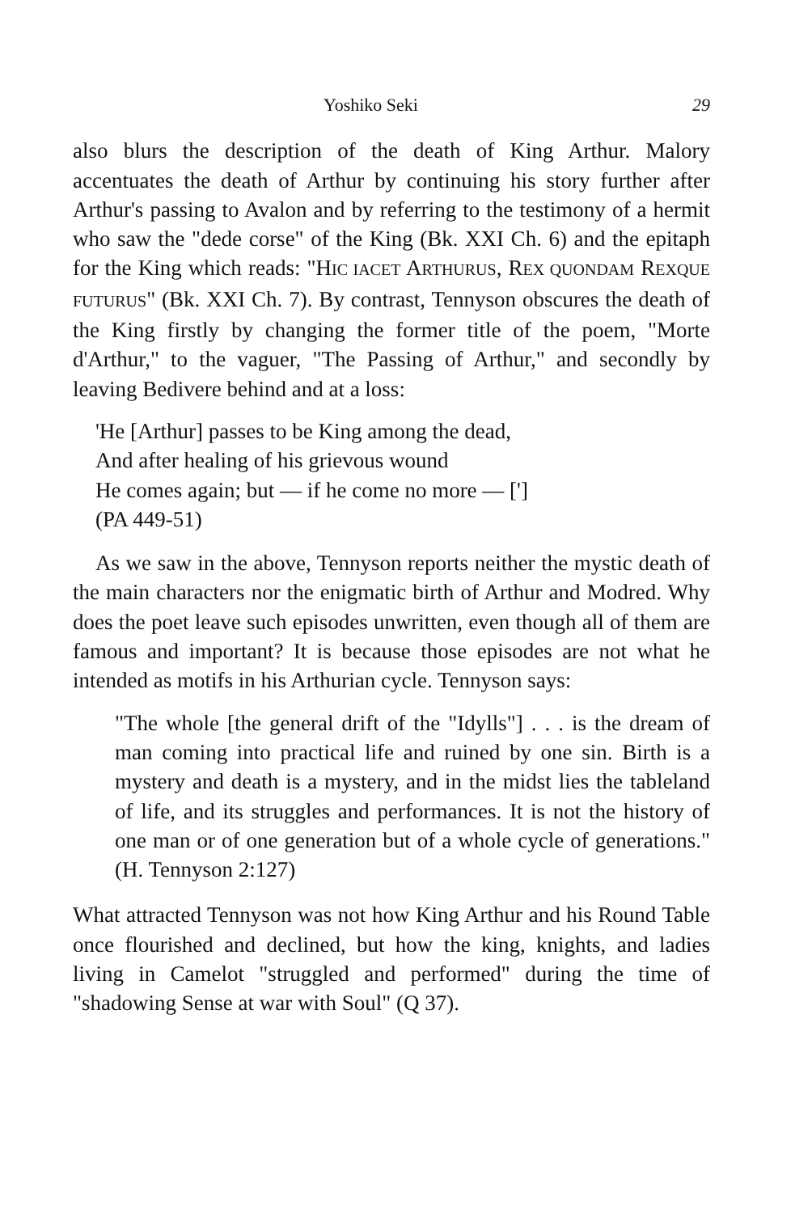Yoshiko Seki 29
also blurs the description of the death of King Arthur. Malory accentuates the death of Arthur by continuing his story further after Arthur's passing to Avalon and by referring to the testimony of a hermit who saw the "dede corse" of the King (Bk. XXI Ch. 6) and the epitaph for the King which reads: "HIC IACET ARTHURUS, REX QUONDAM REXQUE FUTURUS" (Bk. XXI Ch. 7). By contrast, Tennyson obscures the death of the King firstly by changing the former title of the poem, "Morte d'Arthur," to the vaguer, "The Passing of Arthur," and secondly by leaving Bedivere behind and at a loss:
'He [Arthur] passes to be King among the dead,
And after healing of his grievous wound
He comes again; but — if he come no more — [']
(PA 449-51)
As we saw in the above, Tennyson reports neither the mystic death of the main characters nor the enigmatic birth of Arthur and Modred. Why does the poet leave such episodes unwritten, even though all of them are famous and important? It is because those episodes are not what he intended as motifs in his Arthurian cycle. Tennyson says:
"The whole [the general drift of the "Idylls"] . . . is the dream of man coming into practical life and ruined by one sin. Birth is a mystery and death is a mystery, and in the midst lies the tableland of life, and its struggles and performances. It is not the history of one man or of one generation but of a whole cycle of generations." (H. Tennyson 2:127)
What attracted Tennyson was not how King Arthur and his Round Table once flourished and declined, but how the king, knights, and ladies living in Camelot "struggled and performed" during the time of "shadowing Sense at war with Soul" (Q 37).